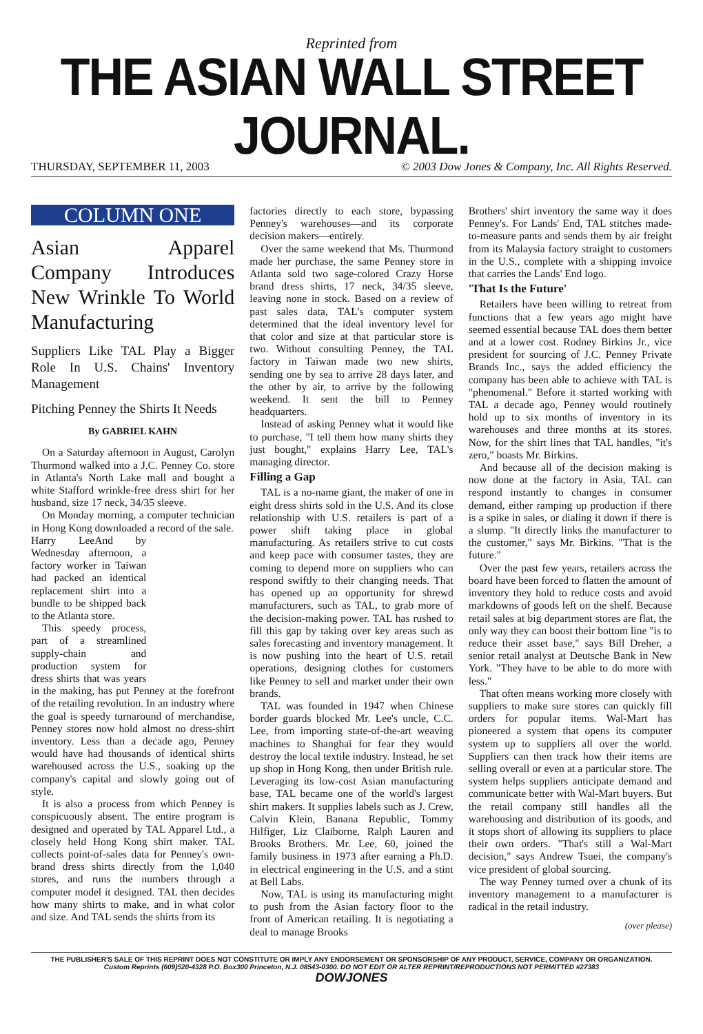Reprinted from
THE ASIAN WALL STREET JOURNAL.
THURSDAY, SEPTEMBER 11, 2003 © 2003 Dow Jones & Company, Inc. All Rights Reserved.
COLUMN ONE
Asian Apparel Company Introduces New Wrinkle To World Manufacturing
Suppliers Like TAL Play a Bigger Role In U.S. Chains' Inventory Management
Pitching Penney the Shirts It Needs
By GABRIEL KAHN
On a Saturday afternoon in August, Carolyn Thurmond walked into a J.C. Penney Co. store in Atlanta's North Lake mall and bought a white Stafford wrinkle-free dress shirt for her husband, size 17 neck, 34/35 sleeve.
On Monday morning, a computer technician in Hong Kong downloaded a record of the sale.
Harry Lee And by Wednesday afternoon, a factory worker in Taiwan had packed an identical replacement shirt into a bundle to be shipped back to the Atlanta store.
This speedy process, part of a streamlined supply-chain and production system for dress shirts that was years in the making, has put Penney at the forefront of the retailing revolution. In an industry where the goal is speedy turnaround of merchandise, Penney stores now hold almost no dress-shirt inventory. Less than a decade ago, Penney would have had thousands of identical shirts warehoused across the U.S., soaking up the company's capital and slowly going out of style.
It is also a process from which Penney is conspicuously absent. The entire program is designed and operated by TAL Apparel Ltd., a closely held Hong Kong shirt maker. TAL collects point-of-sales data for Penney's own-brand dress shirts directly from the 1,040 stores, and runs the numbers through a computer model it designed. TAL then decides how many shirts to make, and in what color and size. And TAL sends the shirts from its
factories directly to each store, bypassing Penney's warehouses—and its corporate decision makers—entirely.
Over the same weekend that Ms. Thurmond made her purchase, the same Penney store in Atlanta sold two sage-colored Crazy Horse brand dress shirts, 17 neck, 34/35 sleeve, leaving none in stock. Based on a review of past sales data, TAL's computer system determined that the ideal inventory level for that color and size at that particular store is two. Without consulting Penney, the TAL factory in Taiwan made two new shirts, sending one by sea to arrive 28 days later, and the other by air, to arrive by the following weekend. It sent the bill to Penney headquarters.
Instead of asking Penney what it would like to purchase, "I tell them how many shirts they just bought," explains Harry Lee, TAL's managing director.
Filling a Gap
TAL is a no-name giant, the maker of one in eight dress shirts sold in the U.S. And its close relationship with U.S. retailers is part of a power shift taking place in global manufacturing. As retailers strive to cut costs and keep pace with consumer tastes, they are coming to depend more on suppliers who can respond swiftly to their changing needs. That has opened up an opportunity for shrewd manufacturers, such as TAL, to grab more of the decision-making power. TAL has rushed to fill this gap by taking over key areas such as sales forecasting and inventory management. It is now pushing into the heart of U.S. retail operations, designing clothes for customers like Penney to sell and market under their own brands.
TAL was founded in 1947 when Chinese border guards blocked Mr. Lee's uncle, C.C. Lee, from importing state-of-the-art weaving machines to Shanghai for fear they would destroy the local textile industry. Instead, he set up shop in Hong Kong, then under British rule. Leveraging its low-cost Asian manufacturing base, TAL became one of the world's largest shirt makers. It supplies labels such as J. Crew, Calvin Klein, Banana Republic, Tommy Hilfiger, Liz Claiborne, Ralph Lauren and Brooks Brothers. Mr. Lee, 60, joined the family business in 1973 after earning a Ph.D. in electrical engineering in the U.S. and a stint at Bell Labs.
Now, TAL is using its manufacturing might to push from the Asian factory floor to the front of American retailing. It is negotiating a deal to manage Brooks
Brothers' shirt inventory the same way it does Penney's. For Lands' End, TAL stitches made-to-measure pants and sends them by air freight from its Malaysia factory straight to customers in the U.S., complete with a shipping invoice that carries the Lands' End logo.
'That Is the Future'
Retailers have been willing to retreat from functions that a few years ago might have seemed essential because TAL does them better and at a lower cost. Rodney Birkins Jr., vice president for sourcing of J.C. Penney Private Brands Inc., says the added efficiency the company has been able to achieve with TAL is "phenomenal." Before it started working with TAL a decade ago, Penney would routinely hold up to six months of inventory in its warehouses and three months at its stores. Now, for the shirt lines that TAL handles, "it's zero," boasts Mr. Birkins.
And because all of the decision making is now done at the factory in Asia, TAL can respond instantly to changes in consumer demand, either ramping up production if there is a spike in sales, or dialing it down if there is a slump. "It directly links the manufacturer to the customer," says Mr. Birkins. "That is the future."
Over the past few years, retailers across the board have been forced to flatten the amount of inventory they hold to reduce costs and avoid markdowns of goods left on the shelf. Because retail sales at big department stores are flat, the only way they can boost their bottom line "is to reduce their asset base," says Bill Dreher, a senior retail analyst at Deutsche Bank in New York. "They have to be able to do more with less."
That often means working more closely with suppliers to make sure stores can quickly fill orders for popular items. Wal-Mart has pioneered a system that opens its computer system up to suppliers all over the world. Suppliers can then track how their items are selling overall or even at a particular store. The system helps suppliers anticipate demand and communicate better with Wal-Mart buyers. But the retail company still handles all the warehousing and distribution of its goods, and it stops short of allowing its suppliers to place their own orders. "That's still a Wal-Mart decision," says Andrew Tsuei, the company's vice president of global sourcing.
The way Penney turned over a chunk of its inventory management to a manufacturer is radical in the retail industry.
(over please)
THE PUBLISHER'S SALE OF THIS REPRINT DOES NOT CONSTITUTE OR IMPLY ANY ENDORSEMENT OR SPONSORSHIP OF ANY PRODUCT, SERVICE, COMPANY OR ORGANIZATION.
Custom Reprints (609)520-4328 P.O. Box300 Princeton, N.J. 08543-0300. DO NOT EDIT OR ALTER REPRINT/REPRODUCTIONS NOT PERMITTED #27383
DOWJONES